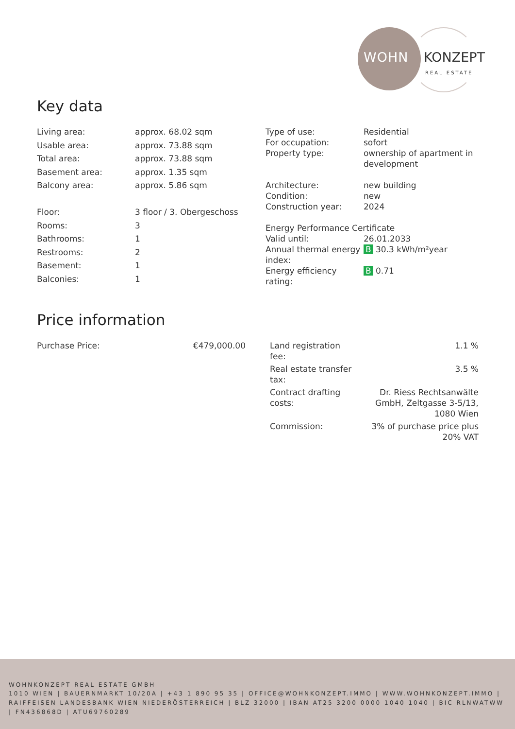WOHN KONZEPT
REAL ESTATE
Key data
| Living area: | approx. 68.02 sqm |
| Usable area: | approx. 73.88 sqm |
| Total area: | approx. 73.88 sqm |
| Basement area: | approx. 1.35 sqm |
| Balcony area: | approx. 5.86 sqm |
| Floor: | 3 floor / 3. Obergeschoss |
| Rooms: | 3 |
| Bathrooms: | 1 |
| Restrooms: | 2 |
| Basement: | 1 |
| Balconies: | 1 |
| Type of use: | Residential |
| For occupation: | sofort |
| Property type: | ownership of apartment in development |
| Architecture: | new building |
| Condition: | new |
| Construction year: | 2024 |
| Energy Performance Certificate | |
| Valid until: | 26.01.2033 |
| Annual thermal energy index: | B 30.3 kWh/m²year |
| Energy efficiency rating: | B 0.71 |
Price information
| Purchase Price: | €479,000.00 |
| Land registration fee: | 1.1 % |
| Real estate transfer tax: | 3.5 % |
| Contract drafting costs: | Dr. Riess Rechtsanwälte GmbH, Zeltgasse 3-5/13, 1080 Wien |
| Commission: | 3% of purchase price plus 20% VAT |
WOHNKONZEPT REAL ESTATE GMBH
1010 WIEN | BAUERNMARKT 10/20A | +43 1 890 95 35 | OFFICE@WOHNKONZEPT.IMMO | WWW.WOHNKONZEPT.IMMO | RAIFFEISEN LANDESBANK WIEN NIEDERÖSTERREICH | BLZ 32000 | IBAN AT25 3200 0000 1040 1040 | BIC RLNWATWW | FN436868D | ATU69760289